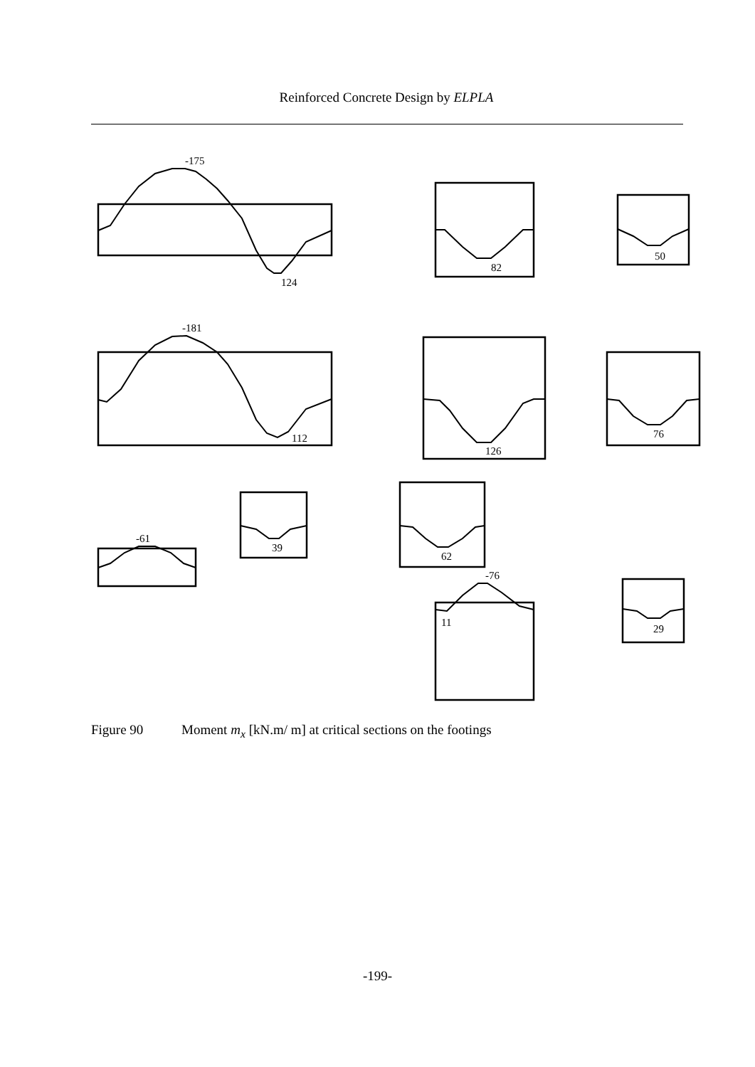Reinforced Concrete Design by ELPLA
-175
124
82
50
-181
112
126
76
39
-61
62
-76
11
29
Figure 90 Moment m<sub>x</sub> [kN.m/ m] at critical sections on the footings
-199-